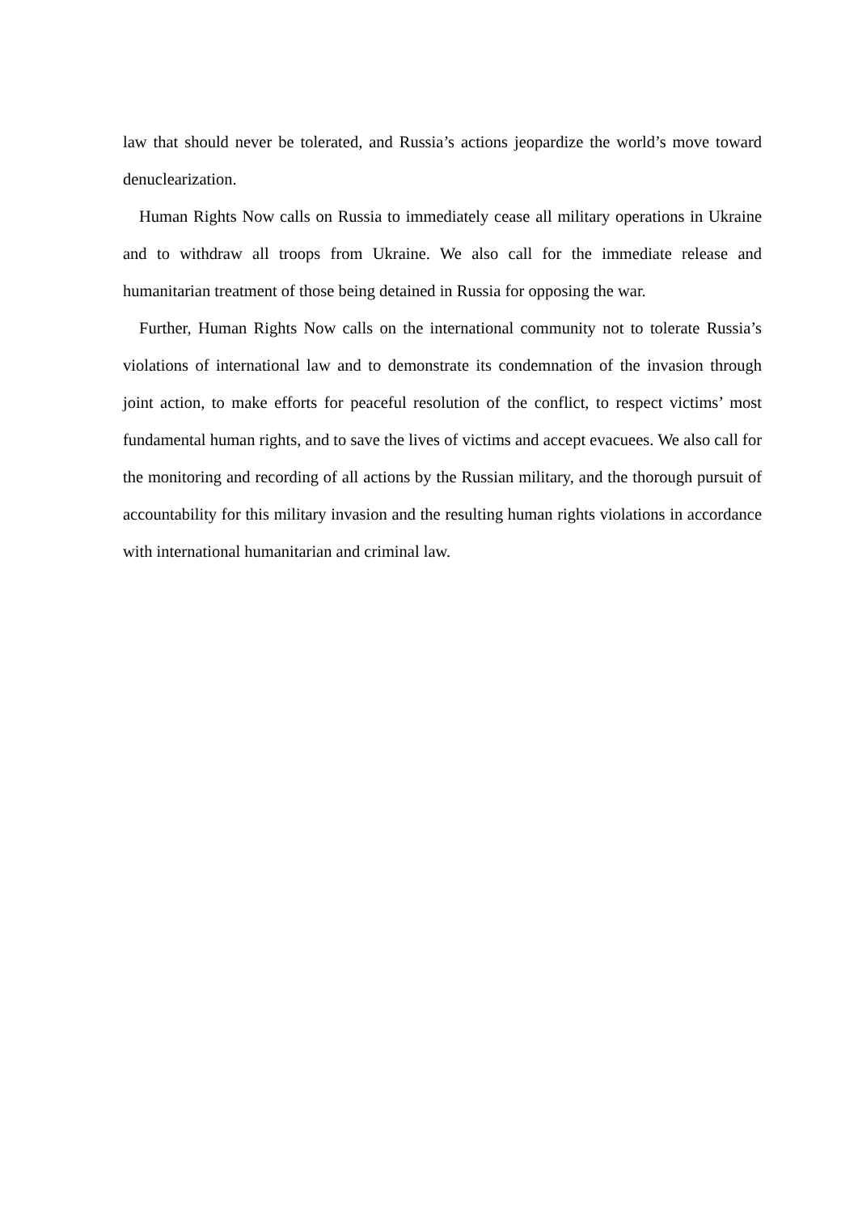law that should never be tolerated, and Russia’s actions jeopardize the world’s move toward denuclearization.
Human Rights Now calls on Russia to immediately cease all military operations in Ukraine and to withdraw all troops from Ukraine. We also call for the immediate release and humanitarian treatment of those being detained in Russia for opposing the war.
Further, Human Rights Now calls on the international community not to tolerate Russia’s violations of international law and to demonstrate its condemnation of the invasion through joint action, to make efforts for peaceful resolution of the conflict, to respect victims’ most fundamental human rights, and to save the lives of victims and accept evacuees. We also call for the monitoring and recording of all actions by the Russian military, and the thorough pursuit of accountability for this military invasion and the resulting human rights violations in accordance with international humanitarian and criminal law.